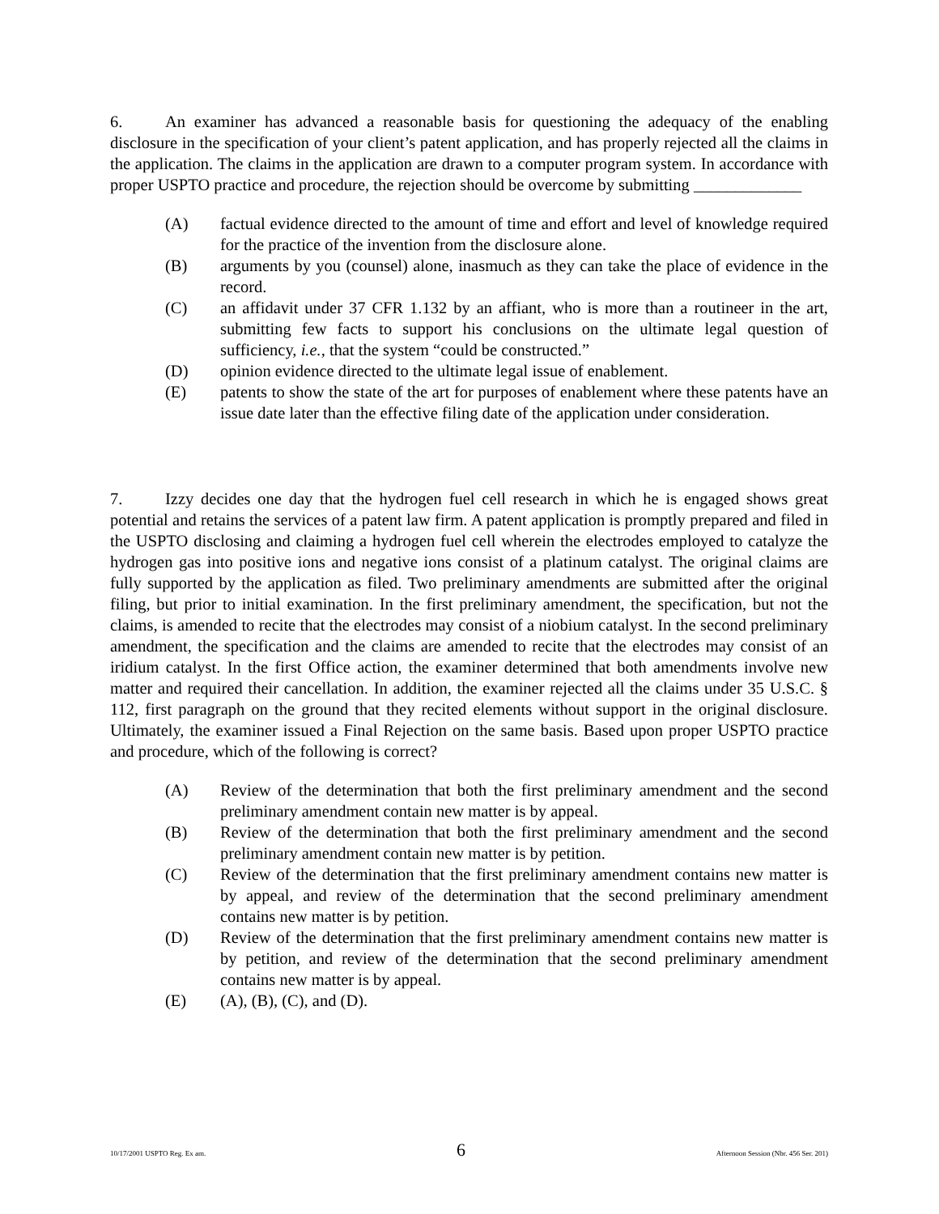6. An examiner has advanced a reasonable basis for questioning the adequacy of the enabling disclosure in the specification of your client’s patent application, and has properly rejected all the claims in the application. The claims in the application are drawn to a computer program system. In accordance with proper USPTO practice and procedure, the rejection should be overcome by submitting _____________
(A) factual evidence directed to the amount of time and effort and level of knowledge required for the practice of the invention from the disclosure alone.
(B) arguments by you (counsel) alone, inasmuch as they can take the place of evidence in the record.
(C) an affidavit under 37 CFR 1.132 by an affiant, who is more than a routineer in the art, submitting few facts to support his conclusions on the ultimate legal question of sufficiency, i.e., that the system “could be constructed.”
(D) opinion evidence directed to the ultimate legal issue of enablement.
(E) patents to show the state of the art for purposes of enablement where these patents have an issue date later than the effective filing date of the application under consideration.
7. Izzy decides one day that the hydrogen fuel cell research in which he is engaged shows great potential and retains the services of a patent law firm. A patent application is promptly prepared and filed in the USPTO disclosing and claiming a hydrogen fuel cell wherein the electrodes employed to catalyze the hydrogen gas into positive ions and negative ions consist of a platinum catalyst. The original claims are fully supported by the application as filed. Two preliminary amendments are submitted after the original filing, but prior to initial examination. In the first preliminary amendment, the specification, but not the claims, is amended to recite that the electrodes may consist of a niobium catalyst. In the second preliminary amendment, the specification and the claims are amended to recite that the electrodes may consist of an iridium catalyst. In the first Office action, the examiner determined that both amendments involve new matter and required their cancellation. In addition, the examiner rejected all the claims under 35 U.S.C. § 112, first paragraph on the ground that they recited elements without support in the original disclosure. Ultimately, the examiner issued a Final Rejection on the same basis. Based upon proper USPTO practice and procedure, which of the following is correct?
(A) Review of the determination that both the first preliminary amendment and the second preliminary amendment contain new matter is by appeal.
(B) Review of the determination that both the first preliminary amendment and the second preliminary amendment contain new matter is by petition.
(C) Review of the determination that the first preliminary amendment contains new matter is by appeal, and review of the determination that the second preliminary amendment contains new matter is by petition.
(D) Review of the determination that the first preliminary amendment contains new matter is by petition, and review of the determination that the second preliminary amendment contains new matter is by appeal.
(E) (A), (B), (C), and (D).
10/17/2001 USPTO Reg. Ex am. 6 Afternoon Session (Nbr. 456 Ser. 201)